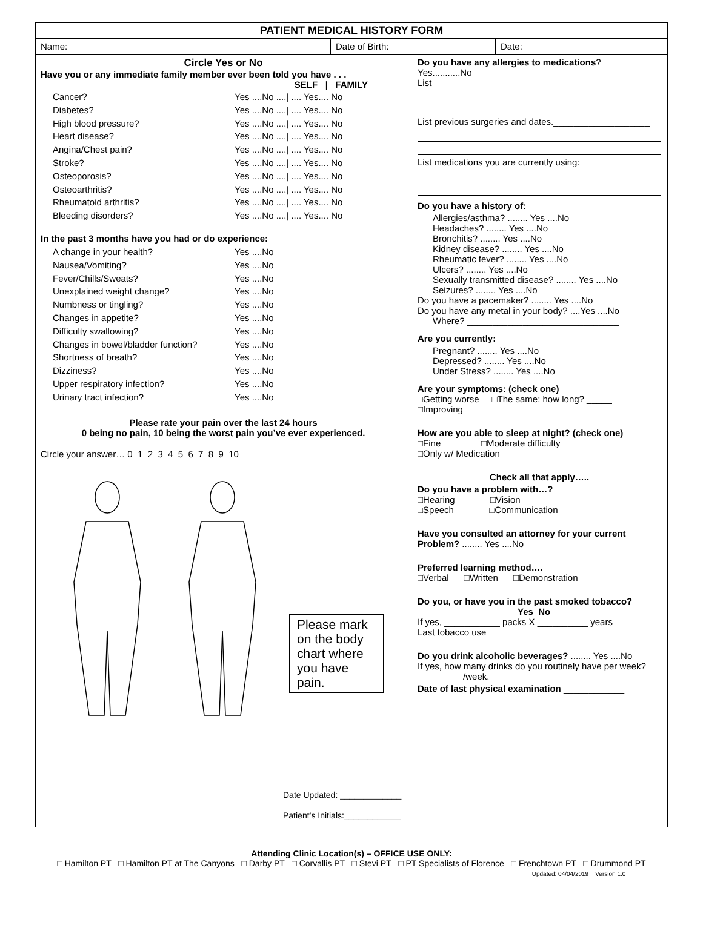PATIENT MEDICAL HISTORY FORM
Name:______________________________________ Date of Birth:_______________
Date:_______________________
Circle Yes or No
Have you or any immediate family member ever been told you have . . .
SELF | FAMILY
Cancer? Yes ....No ....| .... Yes.... No
Diabetes? Yes ....No ....| .... Yes.... No
High blood pressure? Yes ....No ....| .... Yes.... No
Heart disease? Yes ....No ....| .... Yes.... No
Angina/Chest pain? Yes ....No ....| .... Yes.... No
Stroke? Yes ....No ....| .... Yes.... No
Osteoporosis? Yes ....No ....| .... Yes.... No
Osteoarthritis? Yes ....No ....| .... Yes.... No
Rheumatoid arthritis? Yes ....No ....| .... Yes.... No
Bleeding disorders? Yes ....No ....| .... Yes.... No
In the past 3 months have you had or do experience:
A change in your health? Yes ....No
Nausea/Vomiting? Yes ....No
Fever/Chills/Sweats? Yes ....No
Unexplained weight change? Yes ....No
Numbness or tingling? Yes ....No
Changes in appetite? Yes ....No
Difficulty swallowing? Yes ....No
Changes in bowel/bladder function? Yes ....No
Shortness of breath? Yes ....No
Dizziness? Yes ....No
Upper respiratory infection? Yes ....No
Urinary tract infection? Yes ....No
Please rate your pain over the last 24 hours
0 being no pain, 10 being the worst pain you’ve ever experienced.
Circle your answer… 0 1 2 3 4 5 6 7 8 9 10
Please mark on the body chart where you have pain.
Date Updated: _____________
Patient’s Initials:____________
Do you have any allergies to medications?
Yes...........No
List
List previous surgeries and dates.___________________
List medications you are currently using: ____________
Do you have a history of:
Allergies/asthma? ........ Yes ....No
Headaches? ........ Yes ....No
Bronchitis? ........ Yes ....No
Kidney disease? ........ Yes ....No
Rheumatic fever? ........ Yes ....No
Ulcers? ........ Yes ....No
Sexually transmitted disease? ........ Yes ....No
Seizures? ........ Yes ....No
Do you have a pacemaker? ........ Yes ....No
Do you have any metal in your body? ....Yes ....No
Where? ______________________________
Are you currently:
Pregnant? ........ Yes ....No
Depressed? ........ Yes ....No
Under Stress? ........ Yes ....No
Are your symptoms: (check one)
□Getting worse □The same: how long? _____
□Improving
How are you able to sleep at night? (check one)
□Fine □Moderate difficulty
□Only w/ Medication
Check all that apply…..
Do you have a problem with…?
□Hearing □Vision
□Speech □Communication
Have you consulted an attorney for your current Problem? ........ Yes ....No
Preferred learning method….
□Verbal □Written □Demonstration
Do you, or have you in the past smoked tobacco?
Yes No
If yes, ___________ packs X __________ years
Last tobacco use ______________
Do you drink alcoholic beverages? ........ Yes ....No
If yes, how many drinks do you routinely have per week? _________/week.
Date of last physical examination ____________
Attending Clinic Location(s) – OFFICE USE ONLY:
□ Hamilton PT □ Hamilton PT at The Canyons □ Darby PT □ Corvallis PT □ Stevi PT □ PT Specialists of Florence □ Frenchtown PT □ Drummond PT
Updated: 04/04/2019 Version 1.0